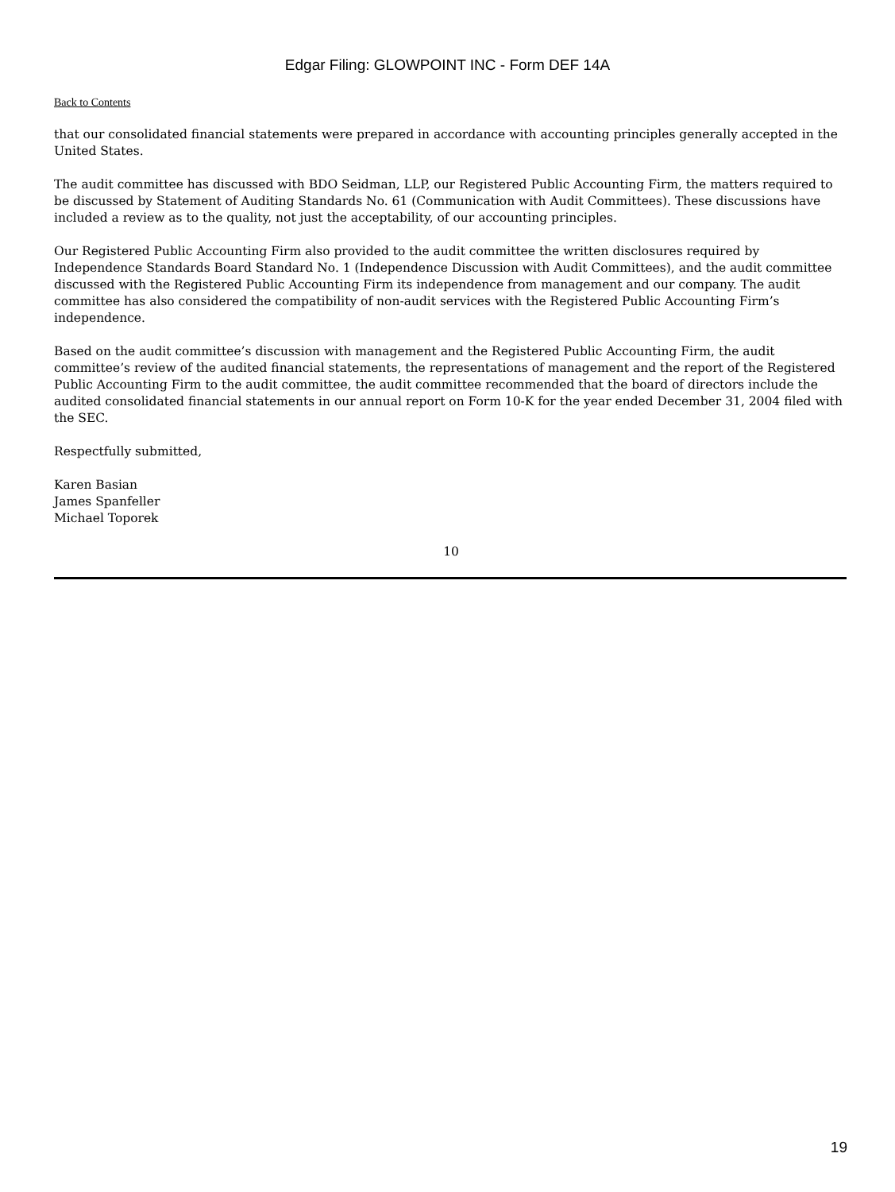Edgar Filing: GLOWPOINT INC - Form DEF 14A
Back to Contents
that our consolidated financial statements were prepared in accordance with accounting principles generally accepted in the United States.
The audit committee has discussed with BDO Seidman, LLP, our Registered Public Accounting Firm, the matters required to be discussed by Statement of Auditing Standards No. 61 (Communication with Audit Committees). These discussions have included a review as to the quality, not just the acceptability, of our accounting principles.
Our Registered Public Accounting Firm also provided to the audit committee the written disclosures required by Independence Standards Board Standard No. 1 (Independence Discussion with Audit Committees), and the audit committee discussed with the Registered Public Accounting Firm its independence from management and our company. The audit committee has also considered the compatibility of non-audit services with the Registered Public Accounting Firm’s independence.
Based on the audit committee’s discussion with management and the Registered Public Accounting Firm, the audit committee’s review of the audited financial statements, the representations of management and the report of the Registered Public Accounting Firm to the audit committee, the audit committee recommended that the board of directors include the audited consolidated financial statements in our annual report on Form 10-K for the year ended December 31, 2004 filed with the SEC.
Respectfully submitted,
Karen Basian
James Spanfeller
Michael Toporek
10
19